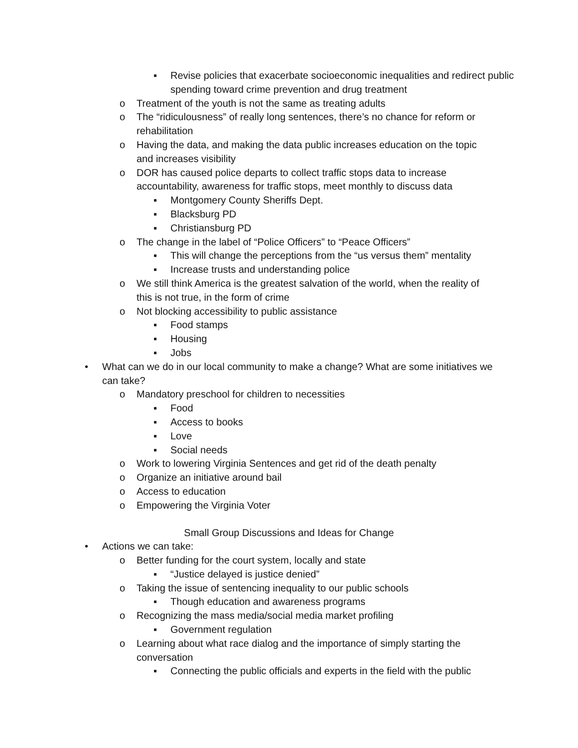▪ Revise policies that exacerbate socioeconomic inequalities and redirect public spending toward crime prevention and drug treatment
o Treatment of the youth is not the same as treating adults
o The “ridiculousness” of really long sentences, there’s no chance for reform or rehabilitation
o Having the data, and making the data public increases education on the topic and increases visibility
o DOR has caused police departs to collect traffic stops data to increase accountability, awareness for traffic stops, meet monthly to discuss data
▪ Montgomery County Sheriffs Dept.
▪ Blacksburg PD
▪ Christiansburg PD
o The change in the label of “Police Officers” to “Peace Officers”
▪ This will change the perceptions from the “us versus them” mentality
▪ Increase trusts and understanding police
o We still think America is the greatest salvation of the world, when the reality of this is not true, in the form of crime
o Not blocking accessibility to public assistance
▪ Food stamps
▪ Housing
▪ Jobs
• What can we do in our local community to make a change? What are some initiatives we can take?
o Mandatory preschool for children to necessities
▪ Food
▪ Access to books
▪ Love
▪ Social needs
o Work to lowering Virginia Sentences and get rid of the death penalty
o Organize an initiative around bail
o Access to education
o Empowering the Virginia Voter
Small Group Discussions and Ideas for Change
• Actions we can take:
o Better funding for the court system, locally and state
▪ “Justice delayed is justice denied”
o Taking the issue of sentencing inequality to our public schools
▪ Though education and awareness programs
o Recognizing the mass media/social media market profiling
▪ Government regulation
o Learning about what race dialog and the importance of simply starting the conversation
▪ Connecting the public officials and experts in the field with the public